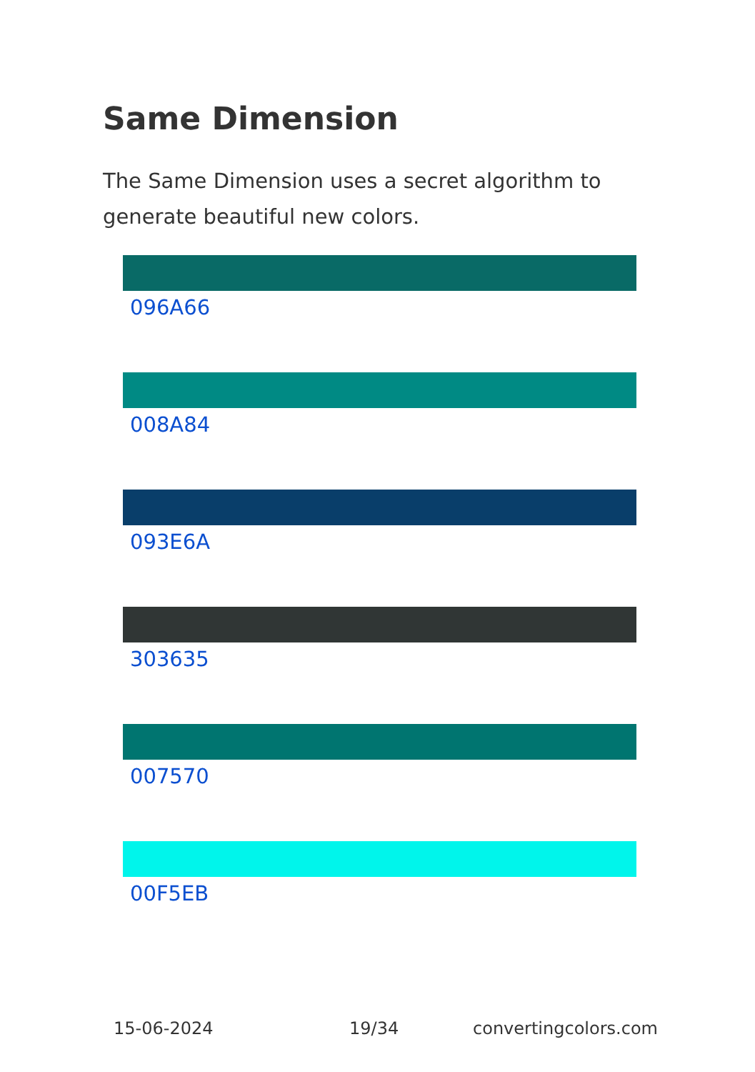Same Dimension
The Same Dimension uses a secret algorithm to generate beautiful new colors.
096A66
008A84
093E6A
303635
007570
00F5EB
15-06-2024 19/34 convertingcolors.com